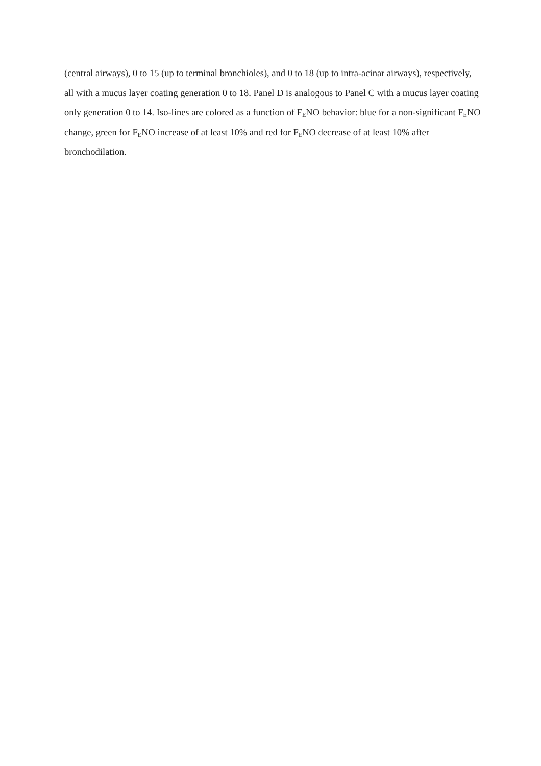(central airways), 0 to 15 (up to terminal bronchioles), and 0 to 18 (up to intra-acinar airways), respectively, all with a mucus layer coating generation 0 to 18. Panel D is analogous to Panel C with a mucus layer coating only generation 0 to 14. Iso-lines are colored as a function of F<sub>E</sub>NO behavior: blue for a non-significant F<sub>E</sub>NO change, green for F<sub>E</sub>NO increase of at least 10% and red for F<sub>E</sub>NO decrease of at least 10% after bronchodilation.